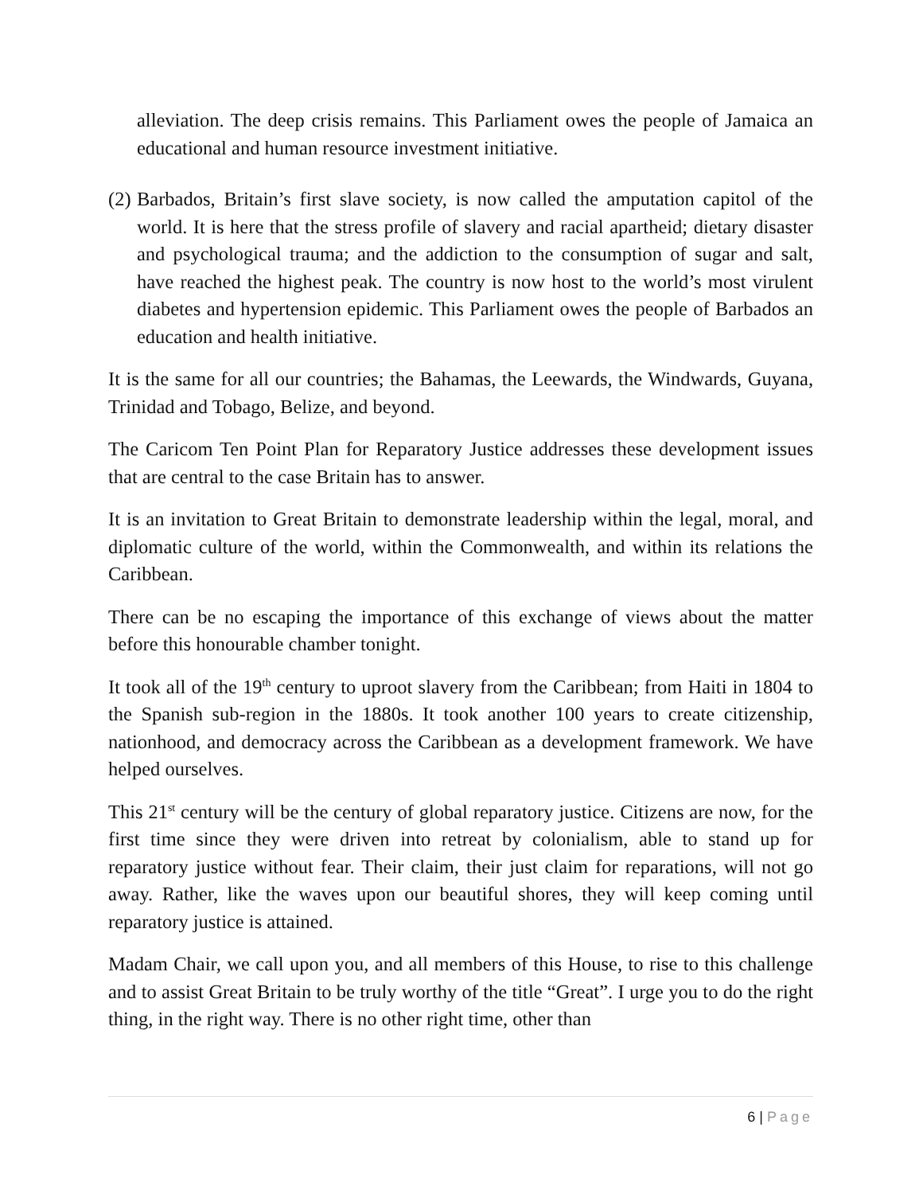alleviation. The deep crisis remains. This Parliament owes the people of Jamaica an educational and human resource investment initiative.
(2)
Barbados, Britain’s first slave society, is now called the amputation capitol of the world. It is here that the stress profile of slavery and racial apartheid; dietary disaster and psychological trauma; and the addiction to the consumption of sugar and salt, have reached the highest peak. The country is now host to the world’s most virulent diabetes and hypertension epidemic. This Parliament owes the people of Barbados an education and health initiative.
It is the same for all our countries; the Bahamas, the Leewards, the Windwards, Guyana, Trinidad and Tobago, Belize, and beyond.
The Caricom Ten Point Plan for Reparatory Justice addresses these development issues that are central to the case Britain has to answer.
It is an invitation to Great Britain to demonstrate leadership within the legal, moral, and diplomatic culture of the world, within the Commonwealth, and within its relations the Caribbean.
There can be no escaping the importance of this exchange of views about the matter before this honourable chamber tonight.
It took all of the 19<sup>th</sup> century to uproot slavery from the Caribbean; from Haiti in 1804 to the Spanish sub-region in the 1880s. It took another 100 years to create citizenship, nationhood, and democracy across the Caribbean as a development framework. We have helped ourselves.
This 21<sup>st</sup> century will be the century of global reparatory justice. Citizens are now, for the first time since they were driven into retreat by colonialism, able to stand up for reparatory justice without fear. Their claim, their just claim for reparations, will not go away. Rather, like the waves upon our beautiful shores, they will keep coming until reparatory justice is attained.
Madam Chair, we call upon you, and all members of this House, to rise to this challenge and to assist Great Britain to be truly worthy of the title “Great”. I urge you to do the right thing, in the right way. There is no other right time, other than
6 | Page